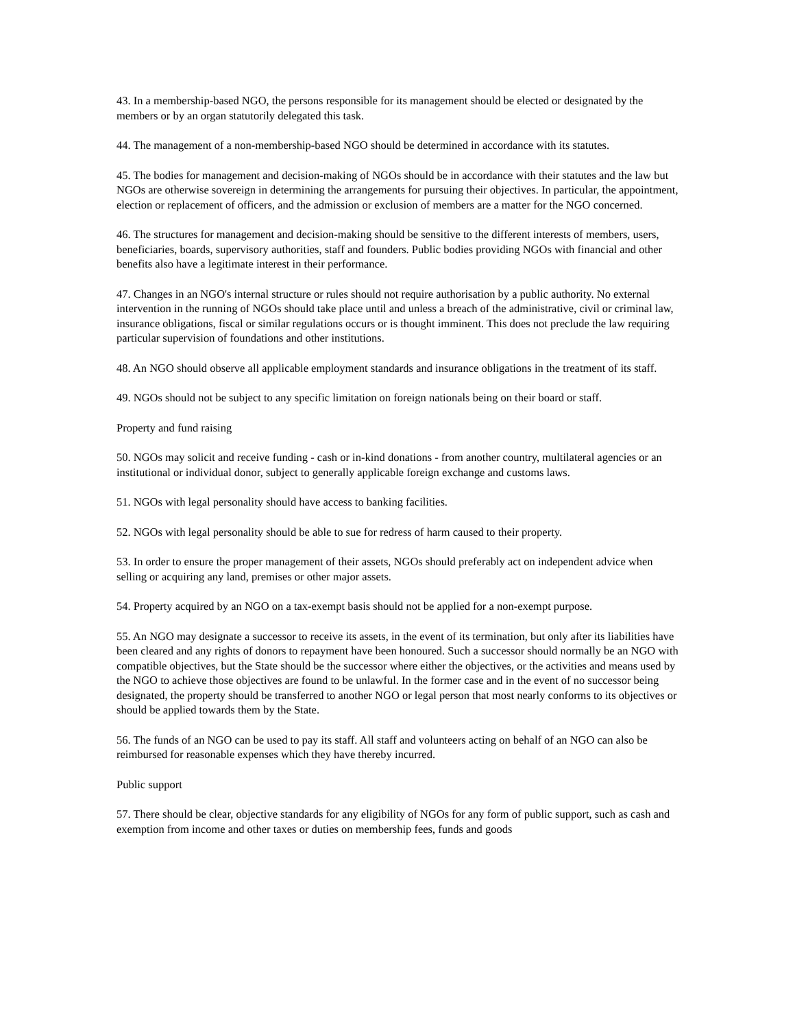43. In a membership-based NGO, the persons responsible for its management should be elected or designated by the members or by an organ statutorily delegated this task.
44. The management of a non-membership-based NGO should be determined in accordance with its statutes.
45. The bodies for management and decision-making of NGOs should be in accordance with their statutes and the law but NGOs are otherwise sovereign in determining the arrangements for pursuing their objectives. In particular, the appointment, election or replacement of officers, and the admission or exclusion of members are a matter for the NGO concerned.
46. The structures for management and decision-making should be sensitive to the different interests of members, users, beneficiaries, boards, supervisory authorities, staff and founders. Public bodies providing NGOs with financial and other benefits also have a legitimate interest in their performance.
47. Changes in an NGO's internal structure or rules should not require authorisation by a public authority. No external intervention in the running of NGOs should take place until and unless a breach of the administrative, civil or criminal law, insurance obligations, fiscal or similar regulations occurs or is thought imminent. This does not preclude the law requiring particular supervision of foundations and other institutions.
48. An NGO should observe all applicable employment standards and insurance obligations in the treatment of its staff.
49. NGOs should not be subject to any specific limitation on foreign nationals being on their board or staff.
Property and fund raising
50. NGOs may solicit and receive funding - cash or in-kind donations - from another country, multilateral agencies or an institutional or individual donor, subject to generally applicable foreign exchange and customs laws.
51. NGOs with legal personality should have access to banking facilities.
52. NGOs with legal personality should be able to sue for redress of harm caused to their property.
53. In order to ensure the proper management of their assets, NGOs should preferably act on independent advice when selling or acquiring any land, premises or other major assets.
54. Property acquired by an NGO on a tax-exempt basis should not be applied for a non-exempt purpose.
55. An NGO may designate a successor to receive its assets, in the event of its termination, but only after its liabilities have been cleared and any rights of donors to repayment have been honoured. Such a successor should normally be an NGO with compatible objectives, but the State should be the successor where either the objectives, or the activities and means used by the NGO to achieve those objectives are found to be unlawful. In the former case and in the event of no successor being designated, the property should be transferred to another NGO or legal person that most nearly conforms to its objectives or should be applied towards them by the State.
56. The funds of an NGO can be used to pay its staff. All staff and volunteers acting on behalf of an NGO can also be reimbursed for reasonable expenses which they have thereby incurred.
Public support
57. There should be clear, objective standards for any eligibility of NGOs for any form of public support, such as cash and exemption from income and other taxes or duties on membership fees, funds and goods